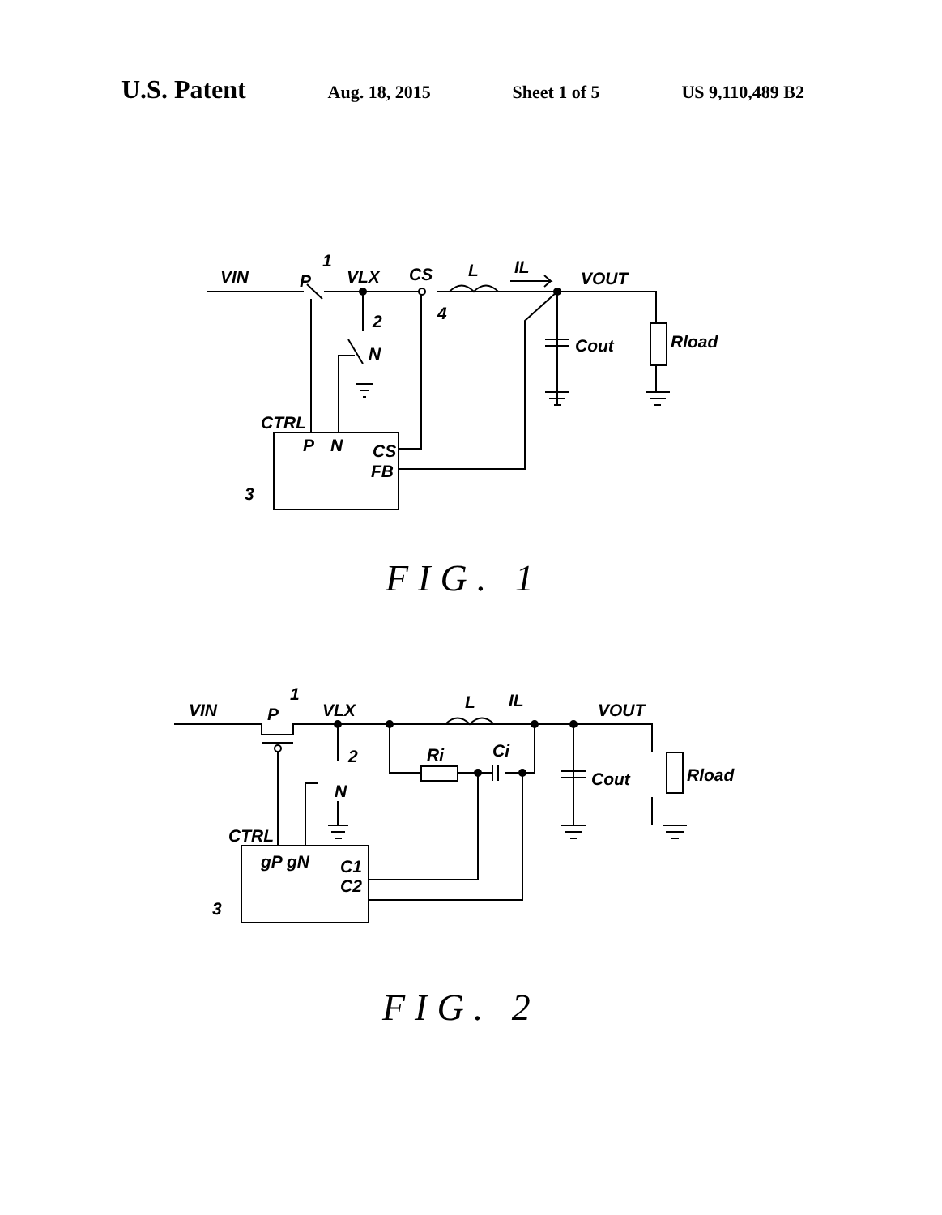U.S. Patent Aug. 18, 2015 Sheet 1 of 5 US 9,110,489 B2
VIN
P
1
VLX
CS
L
IL
VOUT
2
N
4
Cout
Rload
CTRL
P
N
CS
FB
3
FIG. 1
VIN
P
1
VLX
L
IL
VOUT
2
N
Ri
Ci
Cout
Rload
CTRL
gP gN
C1
C2
3
FIG. 2